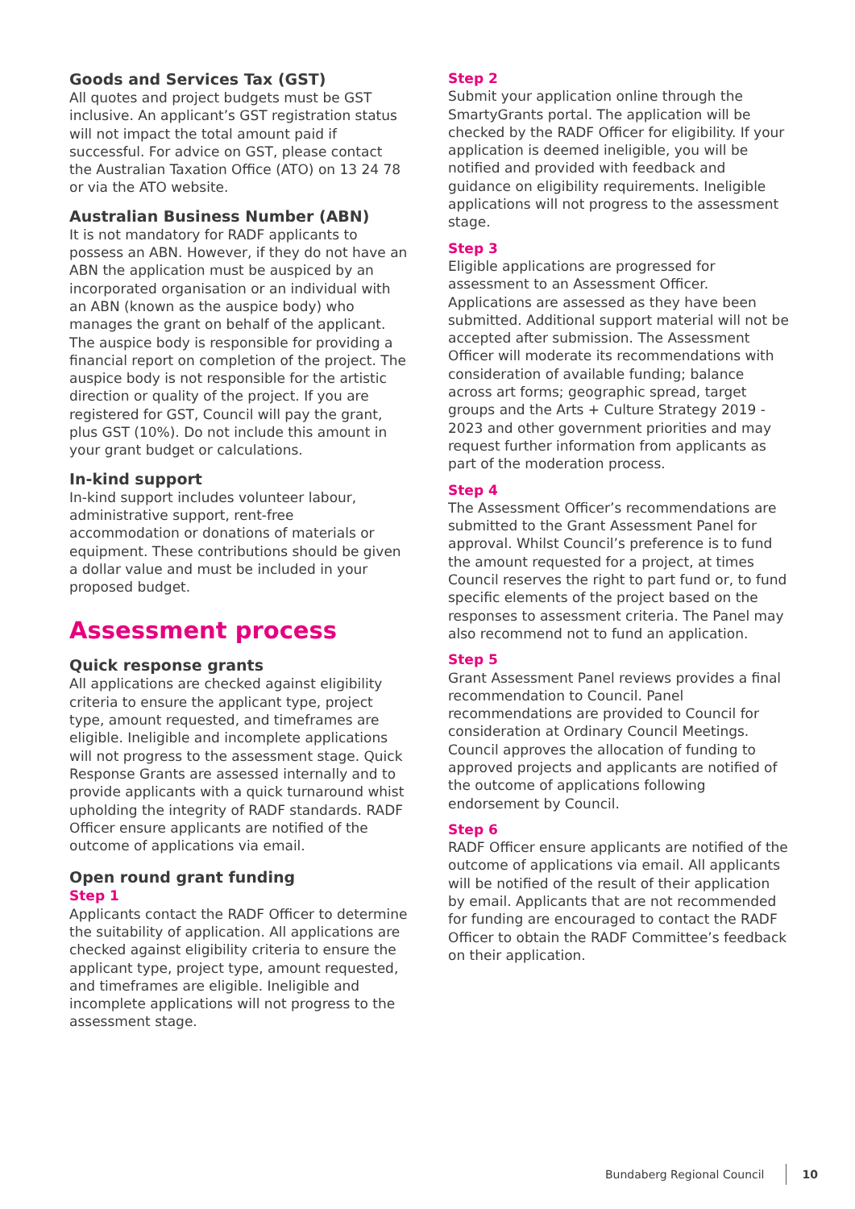Goods and Services Tax (GST)
All quotes and project budgets must be GST inclusive. An applicant’s GST registration status will not impact the total amount paid if successful. For advice on GST, please contact the Australian Taxation Office (ATO) on 13 24 78 or via the ATO website.
Australian Business Number (ABN)
It is not mandatory for RADF applicants to possess an ABN. However, if they do not have an ABN the application must be auspiced by an incorporated organisation or an individual with an ABN (known as the auspice body) who manages the grant on behalf of the applicant. The auspice body is responsible for providing a financial report on completion of the project. The auspice body is not responsible for the artistic direction or quality of the project. If you are registered for GST, Council will pay the grant, plus GST (10%). Do not include this amount in your grant budget or calculations.
In-kind support
In-kind support includes volunteer labour, administrative support, rent-free accommodation or donations of materials or equipment. These contributions should be given a dollar value and must be included in your proposed budget.
Assessment process
Quick response grants
All applications are checked against eligibility criteria to ensure the applicant type, project type, amount requested, and timeframes are eligible. Ineligible and incomplete applications will not progress to the assessment stage. Quick Response Grants are assessed internally and to provide applicants with a quick turnaround whist upholding the integrity of RADF standards. RADF Officer ensure applicants are notified of the outcome of applications via email.
Open round grant funding
Step 1
Applicants contact the RADF Officer to determine the suitability of application. All applications are checked against eligibility criteria to ensure the applicant type, project type, amount requested, and timeframes are eligible. Ineligible and incomplete applications will not progress to the assessment stage.
Step 2
Submit your application online through the SmartyGrants portal. The application will be checked by the RADF Officer for eligibility. If your application is deemed ineligible, you will be notified and provided with feedback and guidance on eligibility requirements. Ineligible applications will not progress to the assessment stage.
Step 3
Eligible applications are progressed for assessment to an Assessment Officer. Applications are assessed as they have been submitted. Additional support material will not be accepted after submission. The Assessment Officer will moderate its recommendations with consideration of available funding; balance across art forms; geographic spread, target groups and the Arts + Culture Strategy 2019 - 2023 and other government priorities and may request further information from applicants as part of the moderation process.
Step 4
The Assessment Officer’s recommendations are submitted to the Grant Assessment Panel for approval. Whilst Council’s preference is to fund the amount requested for a project, at times Council reserves the right to part fund or, to fund specific elements of the project based on the responses to assessment criteria. The Panel may also recommend not to fund an application.
Step 5
Grant Assessment Panel reviews provides a final recommendation to Council. Panel recommendations are provided to Council for consideration at Ordinary Council Meetings. Council approves the allocation of funding to approved projects and applicants are notified of the outcome of applications following endorsement by Council.
Step 6
RADF Officer ensure applicants are notified of the outcome of applications via email. All applicants will be notified of the result of their application by email. Applicants that are not recommended for funding are encouraged to contact the RADF Officer to obtain the RADF Committee’s feedback on their application.
Bundaberg Regional Council 10